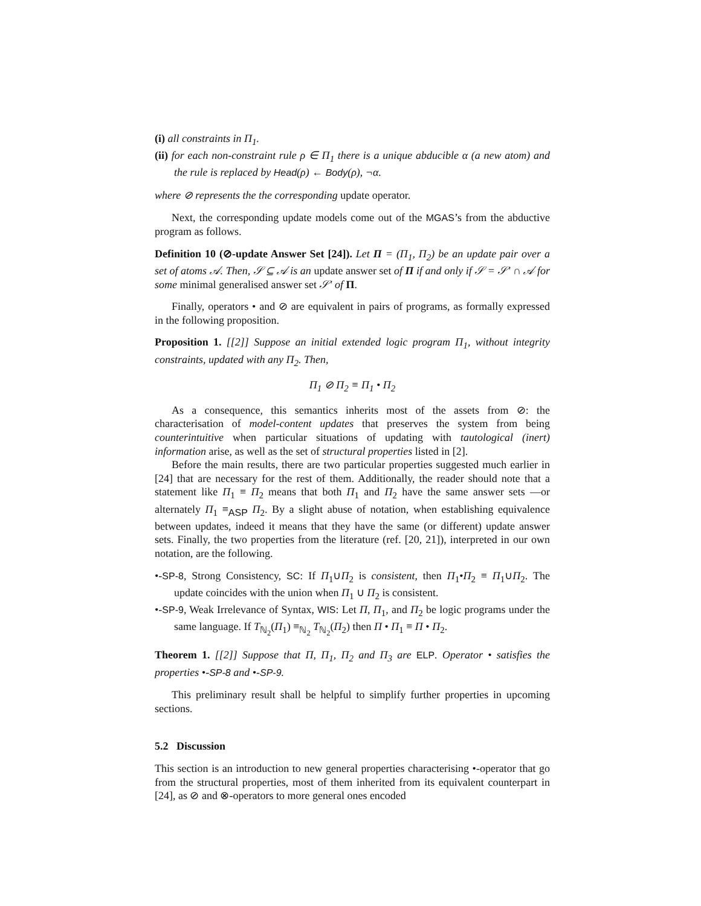(i) all constraints in Π<sub>1</sub>.
(ii) for each non-constraint rule ρ ∈ Π<sub>1</sub> there is a unique abducible α (a new atom) and the rule is replaced by Head(ρ) ← Body(ρ), ¬α.
where ⊘ represents the the corresponding update operator.
Next, the corresponding update models come out of the MGAS’s from the abductive program as follows.
Definition 10 (⊘-update Answer Set [24]). Let Π = (Π<sub>1</sub>, Π<sub>2</sub>) be an update pair over a set of atoms 𝒜. Then, 𝒮 ⊆ 𝒜 is an update answer set of Π if and only if 𝒮 = 𝒮′ ∩ 𝒜 for some minimal generalised answer set 𝒮′ of Π.
Finally, operators • and ⊘ are equivalent in pairs of programs, as formally expressed in the following proposition.
Proposition 1. [[2]] Suppose an initial extended logic program Π<sub>1</sub>, without integrity constraints, updated with any Π<sub>2</sub>. Then,
Π<sub>1</sub> ⊘ Π<sub>2</sub> ≡ Π<sub>1</sub> • Π<sub>2</sub>
As a consequence, this semantics inherits most of the assets from ⊘: the characterisation of model-content updates that preserves the system from being counterintuitive when particular situations of updating with tautological (inert) information arise, as well as the set of structural properties listed in [2].
Before the main results, there are two particular properties suggested much earlier in [24] that are necessary for the rest of them. Additionally, the reader should note that a statement like Π<sub>1</sub> ≡ Π<sub>2</sub> means that both Π<sub>1</sub> and Π<sub>2</sub> have the same answer sets —or alternately Π<sub>1</sub> ≡<sub>ASP</sub> Π<sub>2</sub>. By a slight abuse of notation, when establishing equivalence between updates, indeed it means that they have the same (or different) update answer sets. Finally, the two properties from the literature (ref. [20, 21]), interpreted in our own notation, are the following.
•-SP-8, Strong Consistency, SC: If Π<sub>1</sub>∪Π<sub>2</sub> is consistent, then Π<sub>1</sub>•Π<sub>2</sub> ≡ Π<sub>1</sub>∪Π<sub>2</sub>. The update coincides with the union when Π<sub>1</sub> ∪ Π<sub>2</sub> is consistent.
•-SP-9, Weak Irrelevance of Syntax, WIS: Let Π, Π<sub>1</sub>, and Π<sub>2</sub> be logic programs under the same language. If T<sub>ℕ<sub>2</sub></sub>(Π<sub>1</sub>) ≡<sub>ℕ<sub>2</sub></sub> T<sub>ℕ<sub>2</sub></sub>(Π<sub>2</sub>) then Π • Π<sub>1</sub> ≡ Π • Π<sub>2</sub>.
Theorem 1. [[2]] Suppose that Π, Π<sub>1</sub>, Π<sub>2</sub> and Π<sub>3</sub> are ELP. Operator • satisfies the properties •-SP-8 and •-SP-9.
This preliminary result shall be helpful to simplify further properties in upcoming sections.
5.2 Discussion
This section is an introduction to new general properties characterising •-operator that go from the structural properties, most of them inherited from its equivalent counterpart in [24], as ⊘ and ⊗-operators to more general ones encoded